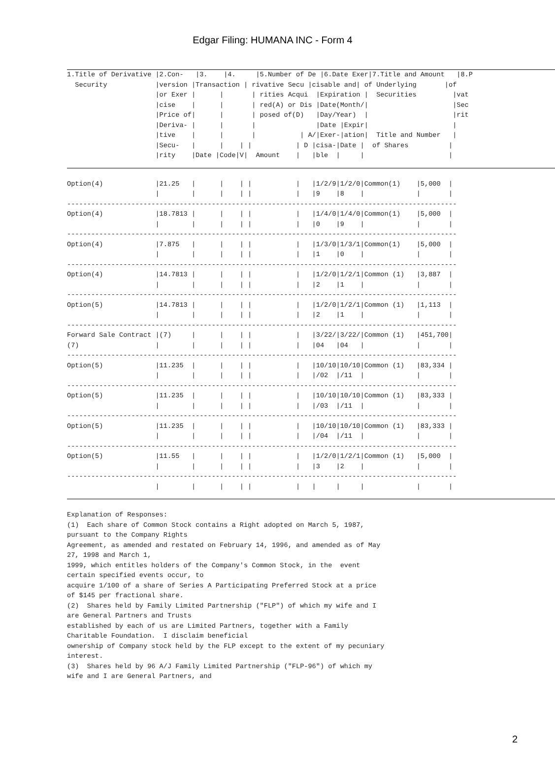Edgar Filing: HUMANA INC - Form 4
1.Title of Derivative |2.Con-   |3.    |4.     |5.Number of De |6.Date Exer|7.Title and Amount   |8.P
  Security            |version |Transaction | rivative Secu |cisable and| of Underlying       |of
                      |or Exer |      |       | rities Acqui  |Expiration |  Securities         |vat
                      |cise    |      |       | red(A) or Dis |Date(Month/|                     |Sec
                      |Price of|      |       | posed of(D)   |Day/Year)  |                     |rit
                      |Deriva- |      |       |               |Date |Expir|                     |
                      |tive    |      |       |           | A/|Exer-|ation|  Title and Number   |
                      |Secu-   |      |    | |           | D |cisa-|Date |  of Shares          |
                      |rity    |Date |Code|V|  Amount    |   |ble  |     |                     |
Option(4)             |21.25   |      |    | |           |   |1/2/9|1/2/0|Common(1)    |5,000  |
                      |        |      |    | |           |   |9    |8    |             |       |
-------------------------------------------------------------------------------------------------
Option(4)             |18.7813 |      |    | |           |   |1/4/0|1/4/0|Common(1)    |5,000  |
                      |        |      |    | |           |   |0    |9    |             |       |
-------------------------------------------------------------------------------------------------
Option(4)             |7.875   |      |    | |           |   |1/3/0|1/3/1|Common(1)    |5,000  |
                      |        |      |    | |           |   |1    |0    |             |       |
-------------------------------------------------------------------------------------------------
Option(4)             |14.7813 |      |    | |           |   |1/2/0|1/2/1|Common (1)   |3,887  |
                      |        |      |    | |           |   |2    |1    |             |       |
-------------------------------------------------------------------------------------------------
Option(5)             |14.7813 |      |    | |           |   |1/2/0|1/2/1|Common (1)   |1,113  |
                      |        |      |    | |           |   |2    |1    |             |       |
-------------------------------------------------------------------------------------------------
Forward Sale Contract |(7)     |      |    | |           |   |3/22/|3/22/|Common (1)   |451,700|
(7)                   |        |      |    | |           |   |04   |04   |             |       |
-------------------------------------------------------------------------------------------------
Option(5)             |11.235  |      |    | |           |   |10/10|10/10|Common (1)   |83,334 |
                      |        |      |    | |           |   |/02  |/11  |             |       |
-------------------------------------------------------------------------------------------------
Option(5)             |11.235  |      |    | |           |   |10/10|10/10|Common (1)   |83,333 |
                      |        |      |    | |           |   |/03  |/11  |             |       |
-------------------------------------------------------------------------------------------------
Option(5)             |11.235  |      |    | |           |   |10/10|10/10|Common (1)   |83,333 |
                      |        |      |    | |           |   |/04  |/11  |             |       |
-------------------------------------------------------------------------------------------------
Option(5)             |11.55   |      |    | |           |   |1/2/0|1/2/1|Common (1)   |5,000  |
                      |        |      |    | |           |   |3    |2    |             |       |
-------------------------------------------------------------------------------------------------
                      |        |      |    | |           |   |     |     |             |       |
Explanation of Responses:
(1)  Each share of Common Stock contains a Right adopted on March 5, 1987,
pursuant to the Company Rights
Agreement, as amended and restated on February 14, 1996, and amended as of May
27, 1998 and March 1,
1999, which entitles holders of the Company's Common Stock, in the  event
certain specified events occur, to
acquire 1/100 of a share of Series A Participating Preferred Stock at a price
of $145 per fractional share.
(2)  Shares held by Family Limited Partnership ("FLP") of which my wife and I
are General Partners and Trusts
established by each of us are Limited Partners, together with a Family
Charitable Foundation.  I disclaim beneficial
ownership of Company stock held by the FLP except to the extent of my pecuniary
interest.
(3)  Shares held by 96 A/J Family Limited Partnership ("FLP-96") of which my
wife and I are General Partners, and
2